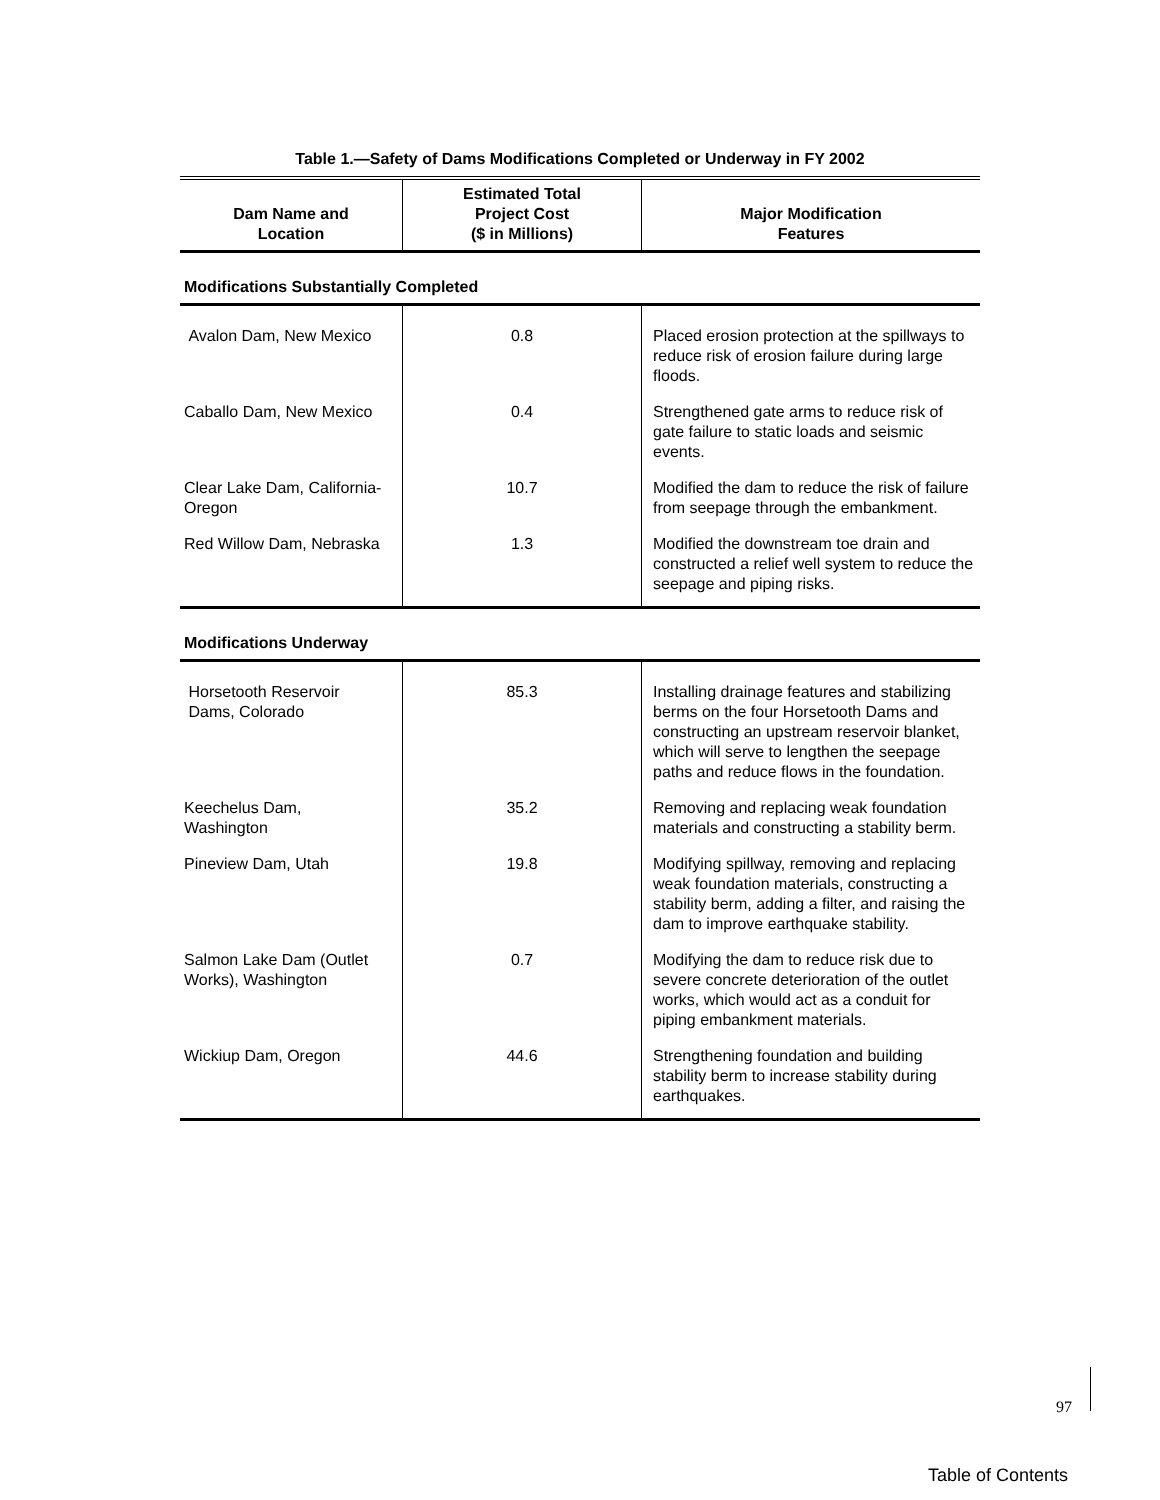Table 1.—Safety of Dams Modifications Completed or Underway in FY 2002
| Dam Name and Location | Estimated Total Project Cost ($ in Millions) | Major Modification Features |
| --- | --- | --- |
| Modifications Substantially Completed | | |
| Avalon Dam, New Mexico | 0.8 | Placed erosion protection at the spillways to reduce risk of erosion failure during large floods. |
| Caballo Dam, New Mexico | 0.4 | Strengthened gate arms to reduce risk of gate failure to static loads and seismic events. |
| Clear Lake Dam, California-Oregon | 10.7 | Modified the dam to reduce the risk of failure from seepage through the embankment. |
| Red Willow Dam, Nebraska | 1.3 | Modified the downstream toe drain and constructed a relief well system to reduce the seepage and piping risks. |
| Modifications Underway | | |
| Horsetooth Reservoir Dams, Colorado | 85.3 | Installing drainage features and stabilizing berms on the four Horsetooth Dams and constructing an upstream reservoir blanket, which will serve to lengthen the seepage paths and reduce flows in the foundation. |
| Keechelus Dam, Washington | 35.2 | Removing and replacing weak foundation materials and constructing a stability berm. |
| Pineview Dam, Utah | 19.8 | Modifying spillway, removing and replacing weak foundation materials, constructing a stability berm, adding a filter, and raising the dam to improve earthquake stability. |
| Salmon Lake Dam (Outlet Works), Washington | 0.7 | Modifying the dam to reduce risk due to severe concrete deterioration of the outlet works, which would act as a conduit for piping embankment materials. |
| Wickiup Dam, Oregon | 44.6 | Strengthening foundation and building stability berm to increase stability during earthquakes. |
97
Table of Contents